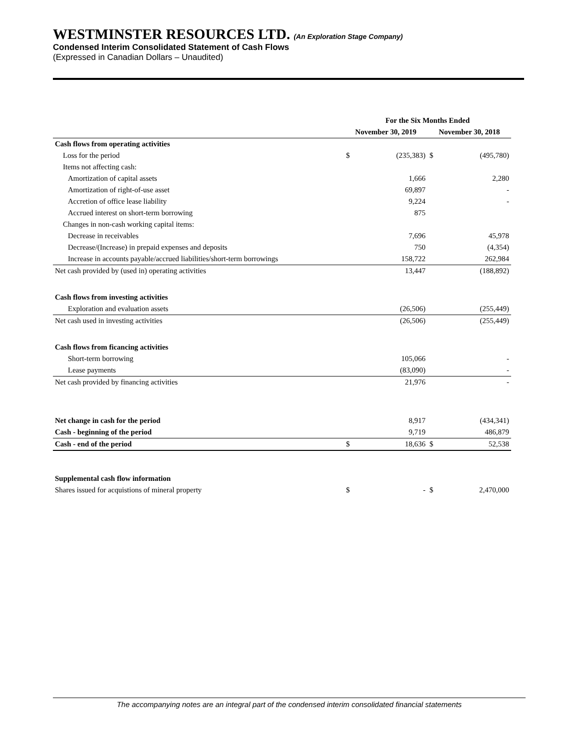WESTMINSTER RESOURCES LTD. (An Exploration Stage Company)
Condensed Interim Consolidated Statement of Cash Flows
(Expressed in Canadian Dollars – Unaudited)
| | For the Six Months Ended | | | |
| --- | --- | --- | --- | --- |
| | November 30, 2019 | | November 30, 2018 | |
| Cash flows from operating activities | | | | |
| Loss for the period | $ | (235,383) | $ | (495,780) |
| Items not affecting cash: | | | | |
| Amortization of capital assets | | 1,666 | | 2,280 |
| Amortization of right-of-use asset | | 69,897 | | - |
| Accretion of office lease liability | | 9,224 | | - |
| Accrued interest on short-term borrowing | | 875 | | |
| Changes in non-cash working capital items: | | | | |
| Decrease in receivables | | 7,696 | | 45,978 |
| Decrease/(Increase) in prepaid expenses and deposits | | 750 | | (4,354) |
| Increase in accounts payable/accrued liabilities/short-term borrowings | | 158,722 | | 262,984 |
| Net cash provided by (used in) operating activities | | 13,447 | | (188,892) |
| Cash flows from investing activities | | | | |
| Exploration and evaluation assets | | (26,506) | | (255,449) |
| Net cash used in investing activities | | (26,506) | | (255,449) |
| Cash flows from ficancing activities | | | | |
| Short-term borrowing | | 105,066 | | - |
| Lease payments | | (83,090) | | - |
| Net cash provided by financing activities | | 21,976 | | - |
| Net change in cash for the period | | 8,917 | | (434,341) |
| Cash - beginning of the period | | 9,719 | | 486,879 |
| Cash - end of the period | $ | 18,636 | $ | 52,538 |
| Supplemental cash flow information | | | | |
| Shares issued for acquistions of mineral property | $ | - | $ | 2,470,000 |
The accompanying notes are an integral part of the condensed interim consolidated financial statements